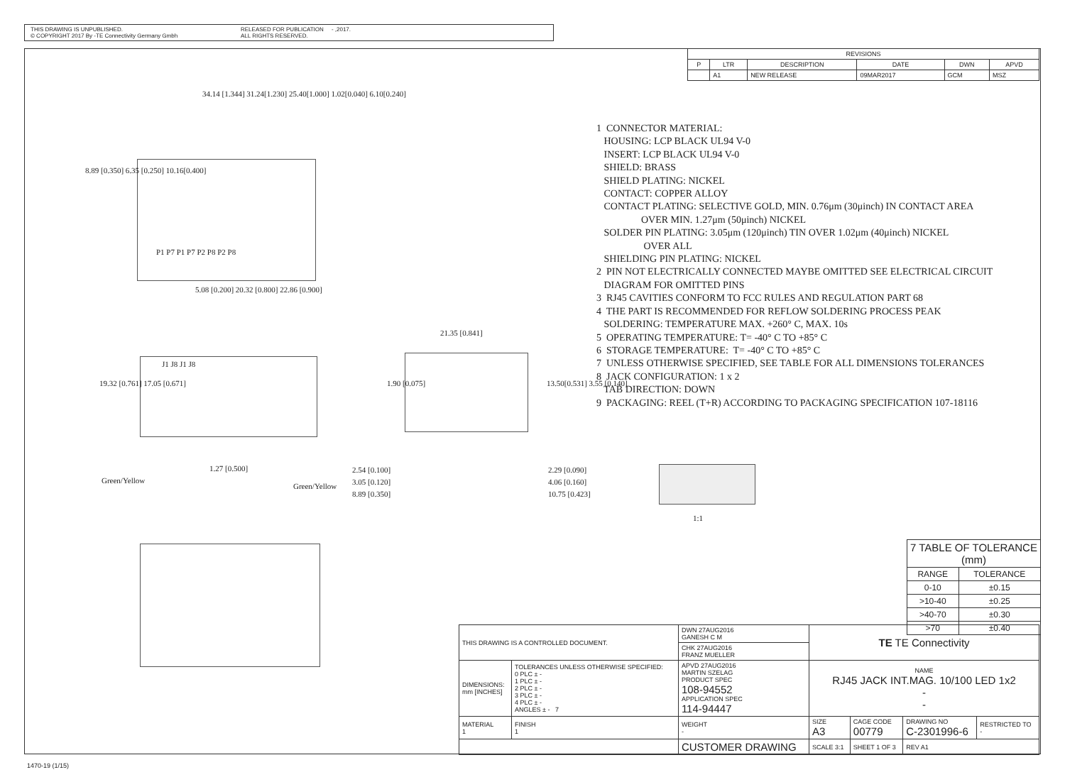THIS DRAWING IS UNPUBLISHED.
© COPYRIGHT 2017 By -TE Connectivity Germany Gmbh
RELEASED FOR PUBLICATION - ,2017.
ALL RIGHTS RESERVED.
| REVISIONS | | | | | |
| --- | --- | --- | --- | --- | --- |
| P | LTR | DESCRIPTION | DATE | DWN | APVD |
| | A1 | NEW RELEASE | 09MAR2017 | GCM | MSZ |
1 CONNECTOR MATERIAL: HOUSING: LCP BLACK UL94 V-0 INSERT: LCP BLACK UL94 V-0 SHIELD: BRASS SHIELD PLATING: NICKEL CONTACT: COPPER ALLOY CONTACT PLATING: SELECTIVE GOLD, MIN. 0.76μm (30μinch) IN CONTACT AREA OVER MIN. 1.27μm (50μinch) NICKEL SOLDER PIN PLATING: 3.05μm (120μinch) TIN OVER 1.02μm (40μinch) NICKEL OVER ALL SHIELDING PIN PLATING: NICKEL 2 PIN NOT ELECTRICALLY CONNECTED MAYBE OMITTED SEE ELECTRICAL CIRCUIT DIAGRAM FOR OMITTED PINS 3 RJ45 CAVITIES CONFORM TO FCC RULES AND REGULATION PART 68 4 THE PART IS RECOMMENDED FOR REFLOW SOLDERING PROCESS PEAK SOLDERING: TEMPERATURE MAX. +260° C, MAX. 10s 5 OPERATING TEMPERATURE: T= -40° C TO +85° C 6 STORAGE TEMPERATURE: T= -40° C TO +85° C 7 UNLESS OTHERWISE SPECIFIED, SEE TABLE FOR ALL DIMENSIONS TOLERANCES 8 JACK CONFIGURATION: 1 x 2 TAB DIRECTION: DOWN 9 PACKAGING: REEL (T+R) ACCORDING TO PACKAGING SPECIFICATION 107-18116
34.14 [1.344] 31.24[1.230] 25.40[1.000] 1.02[0.040] 6.10[0.240]
8.89 [0.350] 6.35 [0.250] 10.16[0.400]
P1 P7 P1 P7 P2 P8 P2 P8
5.08 [0.200] 20.32 [0.800] 22.86 [0.900]
J1 J8 J1 J8
19.32 [0.761] 17.05 [0.671]
1.27 [0.500]
Green/Yellow
Green/Yellow
21.35 [0.841]
1.90 [0.075] 13.50[0.531] 3.55 [0.140]
2.54 [0.100]
3.05 [0.120]
8.89 [0.350]
2.29 [0.090]
4.06 [0.160]
10.75 [0.423]
1:1
| 7 TABLE OF TOLERANCE (mm) | |
| --- | --- |
| RANGE | TOLERANCE |
| 0-10 | ±0.15 |
| >10-40 | ±0.25 |
| >40-70 | ±0.30 |
| >70 | ±0.40 |
| THIS DRAWING IS A CONTROLLED DOCUMENT. | | DWN 27AUG2016 GANESH C M | TE TE Connectivity | | | |
| | | CHK 27AUG2016 FRANZ MUELLER | | | | |
| DIMENSIONS: mm [INCHES] | TOLERANCES UNLESS OTHERWISE SPECIFIED: 0 PLC ± - 1 PLC ± - 2 PLC ± - 3 PLC ± - 4 PLC ± - ANGLES ± - 7 | APVD 27AUG2016 MARTIN SZELAG PRODUCT SPEC 108-94552 APPLICATION SPEC 114-94447 | NAME RJ45 JACK INT.MAG. 10/100 LED 1x2 - - | | | |
| MATERIAL 1 | FINISH 1 | WEIGHT - | SIZE A3 | CAGE CODE 00779 | DRAWING NO C-2301996-6 | RESTRICTED TO - |
| | | CUSTOMER DRAWING | SCALE 3:1 | SHEET 1 OF 3 | REV A1 | |
1470-19 (1/15)